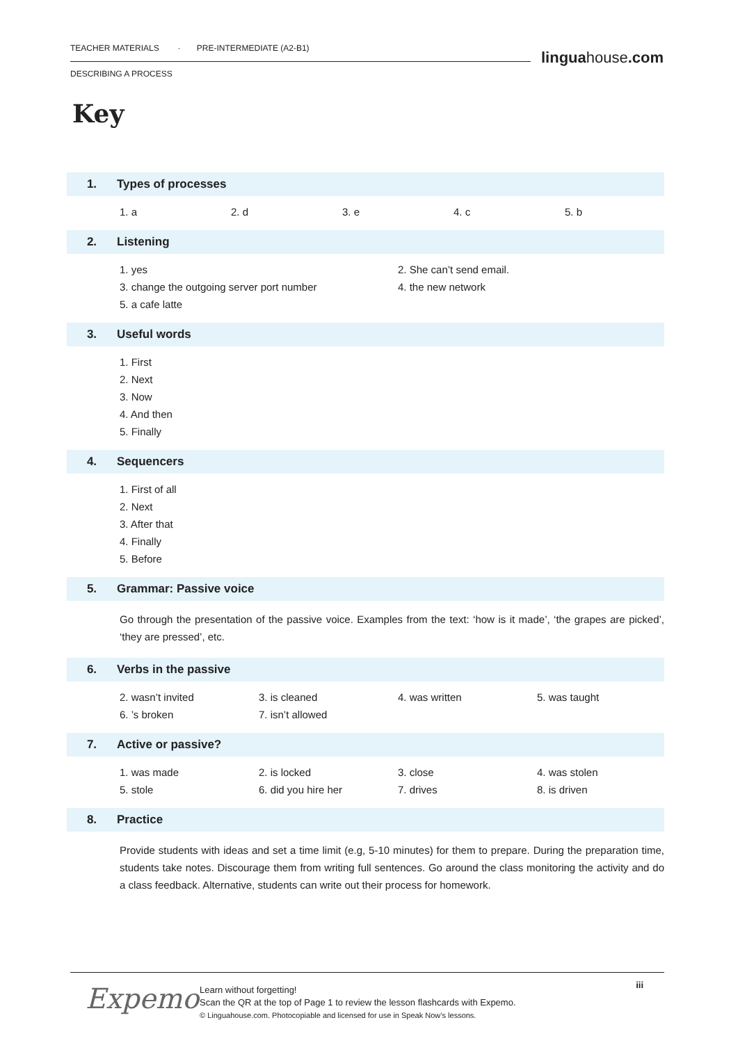TEACHER MATERIALS · PRE-INTERMEDIATE (A2-B1)
DESCRIBING A PROCESS
linguahouse.com
Key
1.
Types of processes
1. a
2. d
3. e
4. c
5. b
2.
Listening
1. yes
2. She can’t send email.
3. change the outgoing server port number
4. the new network
5. a cafe latte
3.
Useful words
1. First
2. Next
3. Now
4. And then
5. Finally
4.
Sequencers
1. First of all
2. Next
3. After that
4. Finally
5. Before
5.
Grammar: Passive voice
Go through the presentation of the passive voice. Examples from the text: ‘how is it made’, ‘the grapes are picked’, ‘they are pressed’, etc.
6.
Verbs in the passive
2. wasn’t invited
3. is cleaned
4. was written
5. was taught
6. ’s broken
7. isn’t allowed
7.
Active or passive?
1. was made
2. is locked
3. close
4. was stolen
5. stole
6. did you hire her
7. drives
8. is driven
8.
Practice
Provide students with ideas and set a time limit (e.g, 5-10 minutes) for them to prepare. During the preparation time, students take notes. Discourage them from writing full sentences. Go around the class monitoring the activity and do a class feedback. Alternative, students can write out their process for homework.
Expemo
Learn without forgetting!
Scan the QR at the top of Page 1 to review the lesson flashcards with Expemo.
© Linguahouse.com. Photocopiable and licensed for use in Speak Now’s lessons.
iii